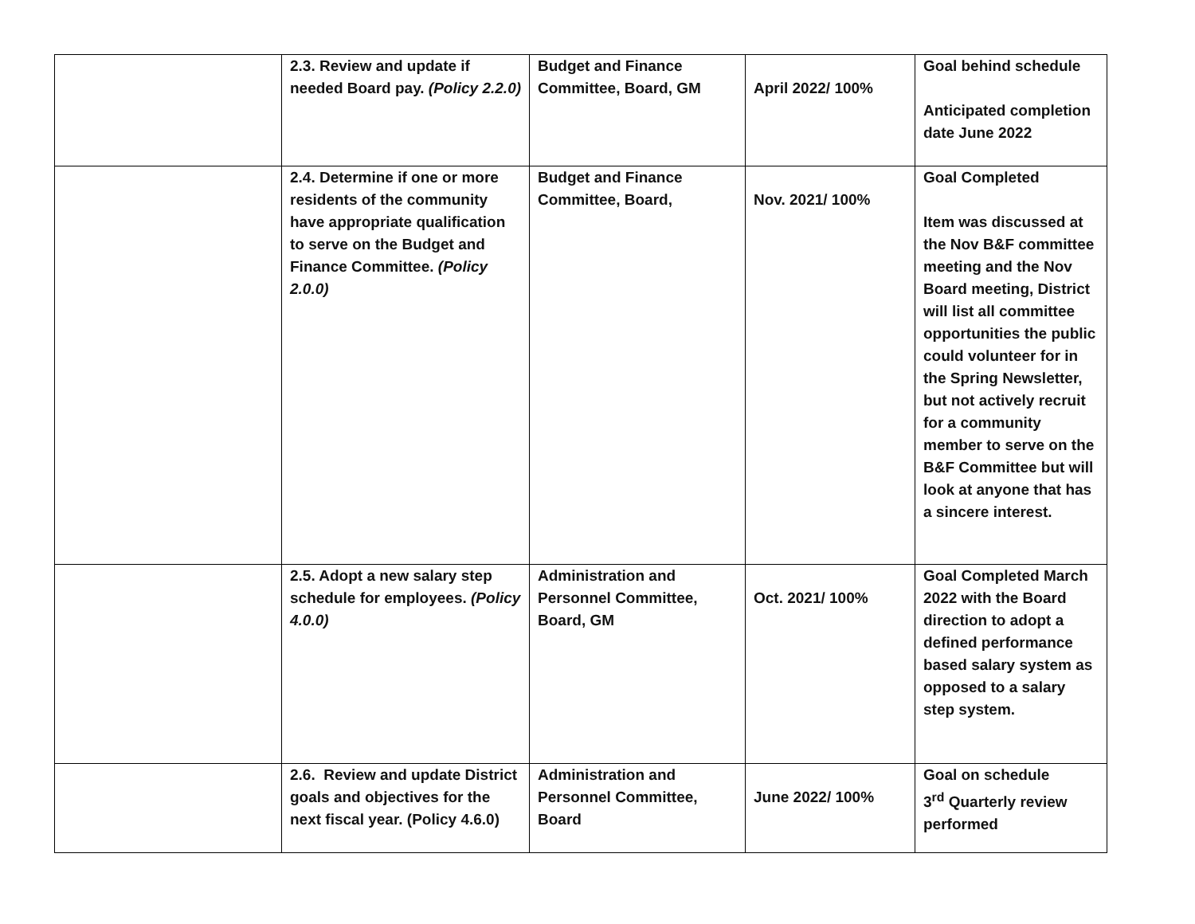| | 2.3. Review and update if needed Board pay. (Policy 2.2.0) | Budget and Finance Committee, Board, GM | April 2022/ 100% | Goal behind schedule Anticipated completion date June 2022 |
| | 2.4. Determine if one or more residents of the community have appropriate qualification to serve on the Budget and Finance Committee. (Policy 2.0.0) | Budget and Finance Committee, Board, | Nov. 2021/ 100% | Goal Completed Item was discussed at the Nov B&F committee meeting and the Nov Board meeting, District will list all committee opportunities the public could volunteer for in the Spring Newsletter, but not actively recruit for a community member to serve on the B&F Committee but will look at anyone that has a sincere interest. |
| | 2.5. Adopt a new salary step schedule for employees. (Policy 4.0.0) | Administration and Personnel Committee, Board, GM | Oct. 2021/ 100% | Goal Completed March 2022 with the Board direction to adopt a defined performance based salary system as opposed to a salary step system. |
| | 2.6. Review and update District goals and objectives for the next fiscal year. (Policy 4.6.0) | Administration and Personnel Committee, Board | June 2022/ 100% | Goal on schedule 3<sup>rd</sup> Quarterly review performed |